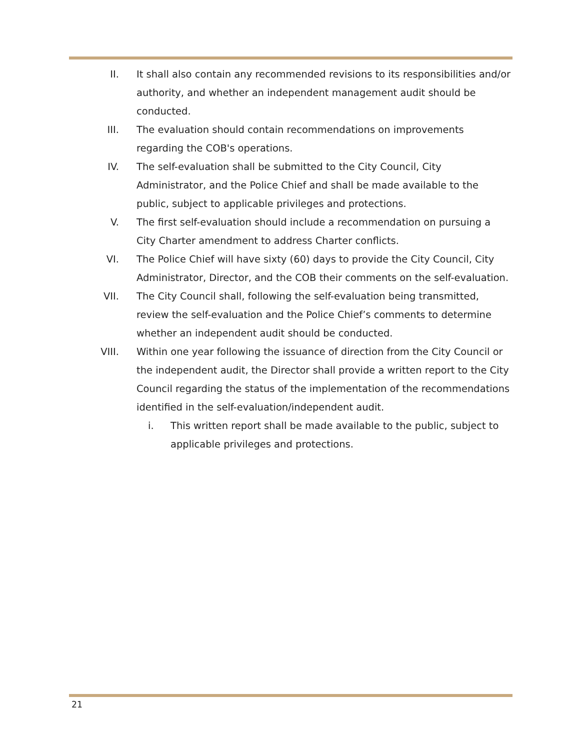II. It shall also contain any recommended revisions to its responsibilities and/or authority, and whether an independent management audit should be conducted.
III. The evaluation should contain recommendations on improvements regarding the COB's operations.
IV. The self-evaluation shall be submitted to the City Council, City Administrator, and the Police Chief and shall be made available to the public, subject to applicable privileges and protections.
V. The first self-evaluation should include a recommendation on pursuing a City Charter amendment to address Charter conflicts.
VI. The Police Chief will have sixty (60) days to provide the City Council, City Administrator, Director, and the COB their comments on the self-evaluation.
VII. The City Council shall, following the self-evaluation being transmitted, review the self-evaluation and the Police Chief’s comments to determine whether an independent audit should be conducted.
VIII. Within one year following the issuance of direction from the City Council or the independent audit, the Director shall provide a written report to the City Council regarding the status of the implementation of the recommendations identified in the self-evaluation/independent audit.
i. This written report shall be made available to the public, subject to applicable privileges and protections.
21